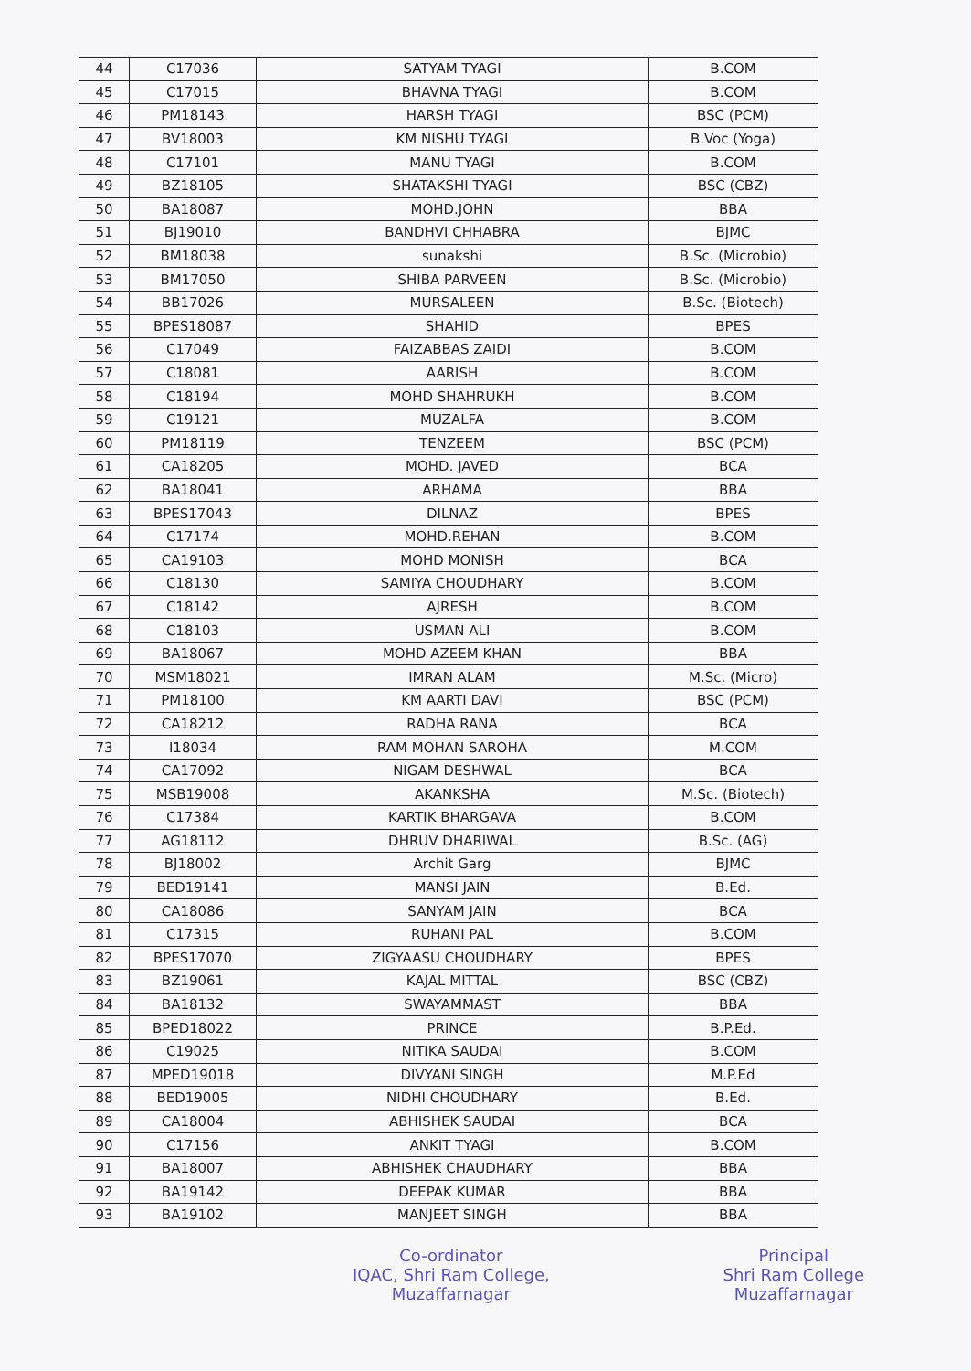| 44 | C17036 | SATYAM TYAGI | B.COM |
| 45 | C17015 | BHAVNA TYAGI | B.COM |
| 46 | PM18143 | HARSH TYAGI | BSC (PCM) |
| 47 | BV18003 | KM NISHU TYAGI | B.Voc (Yoga) |
| 48 | C17101 | MANU TYAGI | B.COM |
| 49 | BZ18105 | SHATAKSHI TYAGI | BSC (CBZ) |
| 50 | BA18087 | MOHD.JOHN | BBA |
| 51 | BJ19010 | BANDHVI CHHABRA | BJMC |
| 52 | BM18038 | sunakshi | B.Sc. (Microbio) |
| 53 | BM17050 | SHIBA PARVEEN | B.Sc. (Microbio) |
| 54 | BB17026 | MURSALEEN | B.Sc. (Biotech) |
| 55 | BPES18087 | SHAHID | BPES |
| 56 | C17049 | FAIZABBAS ZAIDI | B.COM |
| 57 | C18081 | AARISH | B.COM |
| 58 | C18194 | MOHD SHAHRUKH | B.COM |
| 59 | C19121 | MUZALFA | B.COM |
| 60 | PM18119 | TENZEEM | BSC (PCM) |
| 61 | CA18205 | MOHD. JAVED | BCA |
| 62 | BA18041 | ARHAMA | BBA |
| 63 | BPES17043 | DILNAZ | BPES |
| 64 | C17174 | MOHD.REHAN | B.COM |
| 65 | CA19103 | MOHD MONISH | BCA |
| 66 | C18130 | SAMIYA CHOUDHARY | B.COM |
| 67 | C18142 | AJRESH | B.COM |
| 68 | C18103 | USMAN ALI | B.COM |
| 69 | BA18067 | MOHD AZEEM KHAN | BBA |
| 70 | MSM18021 | IMRAN ALAM | M.Sc. (Micro) |
| 71 | PM18100 | KM AARTI DAVI | BSC (PCM) |
| 72 | CA18212 | RADHA RANA | BCA |
| 73 | I18034 | RAM MOHAN SAROHA | M.COM |
| 74 | CA17092 | NIGAM DESHWAL | BCA |
| 75 | MSB19008 | AKANKSHA | M.Sc. (Biotech) |
| 76 | C17384 | KARTIK BHARGAVA | B.COM |
| 77 | AG18112 | DHRUV DHARIWAL | B.Sc. (AG) |
| 78 | BJ18002 | Archit Garg | BJMC |
| 79 | BED19141 | MANSI JAIN | B.Ed. |
| 80 | CA18086 | SANYAM JAIN | BCA |
| 81 | C17315 | RUHANI PAL | B.COM |
| 82 | BPES17070 | ZIGYAASU CHOUDHARY | BPES |
| 83 | BZ19061 | KAJAL MITTAL | BSC (CBZ) |
| 84 | BA18132 | SWAYAMMAST | BBA |
| 85 | BPED18022 | PRINCE | B.P.Ed. |
| 86 | C19025 | NITIKA SAUDAI | B.COM |
| 87 | MPED19018 | DIVYANI SINGH | M.P.Ed |
| 88 | BED19005 | NIDHI CHOUDHARY | B.Ed. |
| 89 | CA18004 | ABHISHEK SAUDAI | BCA |
| 90 | C17156 | ANKIT TYAGI | B.COM |
| 91 | BA18007 | ABHISHEK CHAUDHARY | BBA |
| 92 | BA19142 | DEEPAK KUMAR | BBA |
| 93 | BA19102 | MANJEET SINGH | BBA |
Co-ordinator
IQAC, Shri Ram College,
Muzaffarnagar
Principal
Shri Ram College
Muzaffarnagar